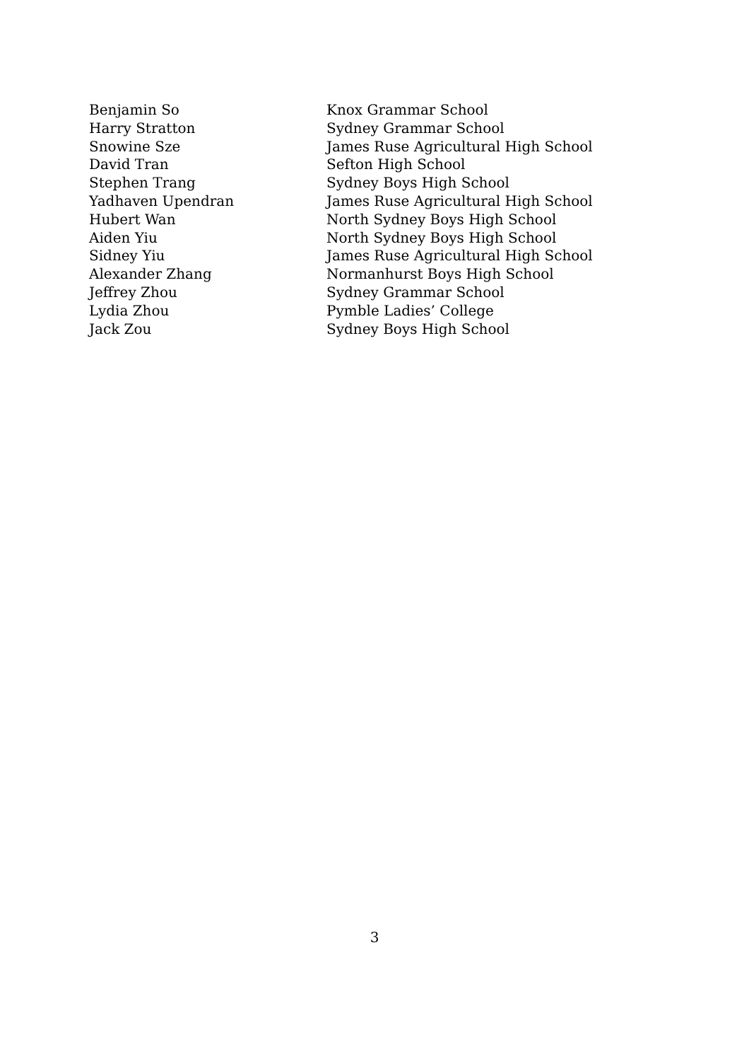| Benjamin So | Knox Grammar School |
| Harry Stratton | Sydney Grammar School |
| Snowine Sze | James Ruse Agricultural High School |
| David Tran | Sefton High School |
| Stephen Trang | Sydney Boys High School |
| Yadhaven Upendran | James Ruse Agricultural High School |
| Hubert Wan | North Sydney Boys High School |
| Aiden Yiu | North Sydney Boys High School |
| Sidney Yiu | James Ruse Agricultural High School |
| Alexander Zhang | Normanhurst Boys High School |
| Jeffrey Zhou | Sydney Grammar School |
| Lydia Zhou | Pymble Ladies’ College |
| Jack Zou | Sydney Boys High School |
3